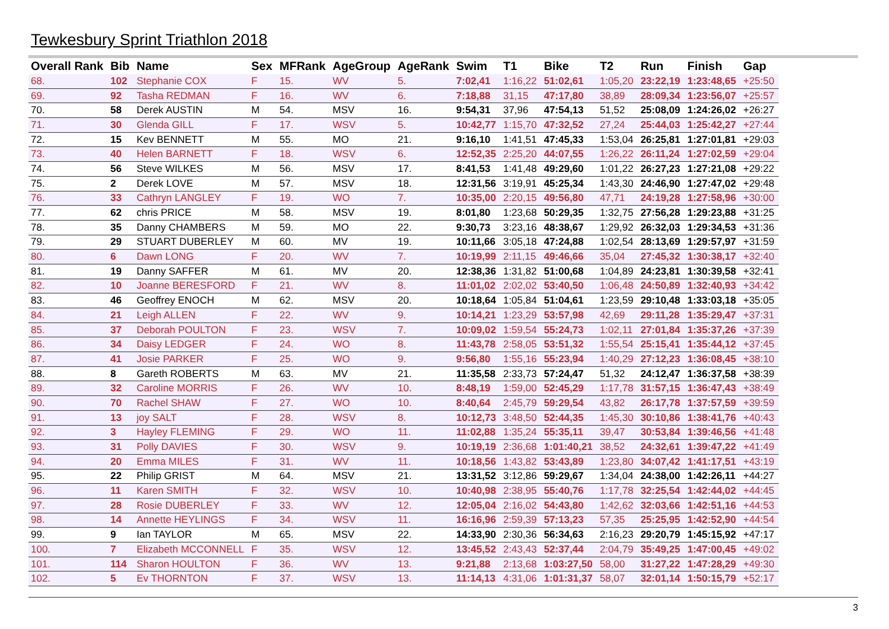Tewkesbury Sprint Triathlon 2018
| Overall Rank | Bib | Name | Sex | MFRank | AgeGroup | AgeRank | Swim | T1 | Bike | T2 | Run | Finish | Gap |
| --- | --- | --- | --- | --- | --- | --- | --- | --- | --- | --- | --- | --- | --- |
| 68. | 102 | Stephanie COX | F | 15. | WV | 5. | 7:02,41 | 1:16,22 | 51:02,61 | 1:05,20 | 23:22,19 | 1:23:48,65 | +25:50 |
| 69. | 92 | Tasha REDMAN | F | 16. | WV | 6. | 7:18,88 | 31,15 | 47:17,80 | 38,89 | 28:09,34 | 1:23:56,07 | +25:57 |
| 70. | 58 | Derek AUSTIN | M | 54. | MSV | 16. | 9:54,31 | 37,96 | 47:54,13 | 51,52 | 25:08,09 | 1:24:26,02 | +26:27 |
| 71. | 30 | Glenda GILL | F | 17. | WSV | 5. | 10:42,77 | 1:15,70 | 47:32,52 | 27,24 | 25:44,03 | 1:25:42,27 | +27:44 |
| 72. | 15 | Kev BENNETT | M | 55. | MO | 21. | 9:16,10 | 1:41,51 | 47:45,33 | 1:53,04 | 26:25,81 | 1:27:01,81 | +29:03 |
| 73. | 40 | Helen BARNETT | F | 18. | WSV | 6. | 12:52,35 | 2:25,20 | 44:07,55 | 1:26,22 | 26:11,24 | 1:27:02,59 | +29:04 |
| 74. | 56 | Steve WILKES | M | 56. | MSV | 17. | 8:41,53 | 1:41,48 | 49:29,60 | 1:01,22 | 26:27,23 | 1:27:21,08 | +29:22 |
| 75. | 2 | Derek LOVE | M | 57. | MSV | 18. | 12:31,56 | 3:19,91 | 45:25,34 | 1:43,30 | 24:46,90 | 1:27:47,02 | +29:48 |
| 76. | 33 | Cathryn LANGLEY | F | 19. | WO | 7. | 10:35,00 | 2:20,15 | 49:56,80 | 47,71 | 24:19,28 | 1:27:58,96 | +30:00 |
| 77. | 62 | chris PRICE | M | 58. | MSV | 19. | 8:01,80 | 1:23,68 | 50:29,35 | 1:32,75 | 27:56,28 | 1:29:23,88 | +31:25 |
| 78. | 35 | Danny CHAMBERS | M | 59. | MO | 22. | 9:30,73 | 3:23,16 | 48:38,67 | 1:29,92 | 26:32,03 | 1:29:34,53 | +31:36 |
| 79. | 29 | STUART DUBERLEY | M | 60. | MV | 19. | 10:11,66 | 3:05,18 | 47:24,88 | 1:02,54 | 28:13,69 | 1:29:57,97 | +31:59 |
| 80. | 6 | Dawn LONG | F | 20. | WV | 7. | 10:19,99 | 2:11,15 | 49:46,66 | 35,04 | 27:45,32 | 1:30:38,17 | +32:40 |
| 81. | 19 | Danny SAFFER | M | 61. | MV | 20. | 12:38,36 | 1:31,82 | 51:00,68 | 1:04,89 | 24:23,81 | 1:30:39,58 | +32:41 |
| 82. | 10 | Joanne BERESFORD | F | 21. | WV | 8. | 11:01,02 | 2:02,02 | 53:40,50 | 1:06,48 | 24:50,89 | 1:32:40,93 | +34:42 |
| 83. | 46 | Geoffrey ENOCH | M | 62. | MSV | 20. | 10:18,64 | 1:05,84 | 51:04,61 | 1:23,59 | 29:10,48 | 1:33:03,18 | +35:05 |
| 84. | 21 | Leigh ALLEN | F | 22. | WV | 9. | 10:14,21 | 1:23,29 | 53:57,98 | 42,69 | 29:11,28 | 1:35:29,47 | +37:31 |
| 85. | 37 | Deborah POULTON | F | 23. | WSV | 7. | 10:09,02 | 1:59,54 | 55:24,73 | 1:02,11 | 27:01,84 | 1:35:37,26 | +37:39 |
| 86. | 34 | Daisy LEDGER | F | 24. | WO | 8. | 11:43,78 | 2:58,05 | 53:51,32 | 1:55,54 | 25:15,41 | 1:35:44,12 | +37:45 |
| 87. | 41 | Josie PARKER | F | 25. | WO | 9. | 9:56,80 | 1:55,16 | 55:23,94 | 1:40,29 | 27:12,23 | 1:36:08,45 | +38:10 |
| 88. | 8 | Gareth ROBERTS | M | 63. | MV | 21. | 11:35,58 | 2:33,73 | 57:24,47 | 51,32 | 24:12,47 | 1:36:37,58 | +38:39 |
| 89. | 32 | Caroline MORRIS | F | 26. | WV | 10. | 8:48,19 | 1:59,00 | 52:45,29 | 1:17,78 | 31:57,15 | 1:36:47,43 | +38:49 |
| 90. | 70 | Rachel SHAW | F | 27. | WO | 10. | 8:40,64 | 2:45,79 | 59:29,54 | 43,82 | 26:17,78 | 1:37:57,59 | +39:59 |
| 91. | 13 | joy SALT | F | 28. | WSV | 8. | 10:12,73 | 3:48,50 | 52:44,35 | 1:45,30 | 30:10,86 | 1:38:41,76 | +40:43 |
| 92. | 3 | Hayley FLEMING | F | 29. | WO | 11. | 11:02,88 | 1:35,24 | 55:35,11 | 39,47 | 30:53,84 | 1:39:46,56 | +41:48 |
| 93. | 31 | Polly DAVIES | F | 30. | WSV | 9. | 10:19,19 | 2:36,68 | 1:01:40,21 | 38,52 | 24:32,61 | 1:39:47,22 | +41:49 |
| 94. | 20 | Emma MILES | F | 31. | WV | 11. | 10:18,56 | 1:43,82 | 53:43,89 | 1:23,80 | 34:07,42 | 1:41:17,51 | +43:19 |
| 95. | 22 | Philip GRIST | M | 64. | MSV | 21. | 13:31,52 | 3:12,86 | 59:29,67 | 1:34,04 | 24:38,00 | 1:42:26,11 | +44:27 |
| 96. | 11 | Karen SMITH | F | 32. | WSV | 10. | 10:40,98 | 2:38,95 | 55:40,76 | 1:17,78 | 32:25,54 | 1:42:44,02 | +44:45 |
| 97. | 28 | Rosie DUBERLEY | F | 33. | WV | 12. | 12:05,04 | 2:16,02 | 54:43,80 | 1:42,62 | 32:03,66 | 1:42:51,16 | +44:53 |
| 98. | 14 | Annette HEYLINGS | F | 34. | WSV | 11. | 16:16,96 | 2:59,39 | 57:13,23 | 57,35 | 25:25,95 | 1:42:52,90 | +44:54 |
| 99. | 9 | Ian TAYLOR | M | 65. | MSV | 22. | 14:33,90 | 2:30,36 | 56:34,63 | 2:16,23 | 29:20,79 | 1:45:15,92 | +47:17 |
| 100. | 7 | Elizabeth MCCONNELL | F | 35. | WSV | 12. | 13:45,52 | 2:43,43 | 52:37,44 | 2:04,79 | 35:49,25 | 1:47:00,45 | +49:02 |
| 101. | 114 | Sharon HOULTON | F | 36. | WV | 13. | 9:21,88 | 2:13,68 | 1:03:27,50 | 58,00 | 31:27,22 | 1:47:28,29 | +49:30 |
| 102. | 5 | Ev THORNTON | F | 37. | WSV | 13. | 11:14,13 | 4:31,06 | 1:01:31,37 | 58,07 | 32:01,14 | 1:50:15,79 | +52:17 |
3